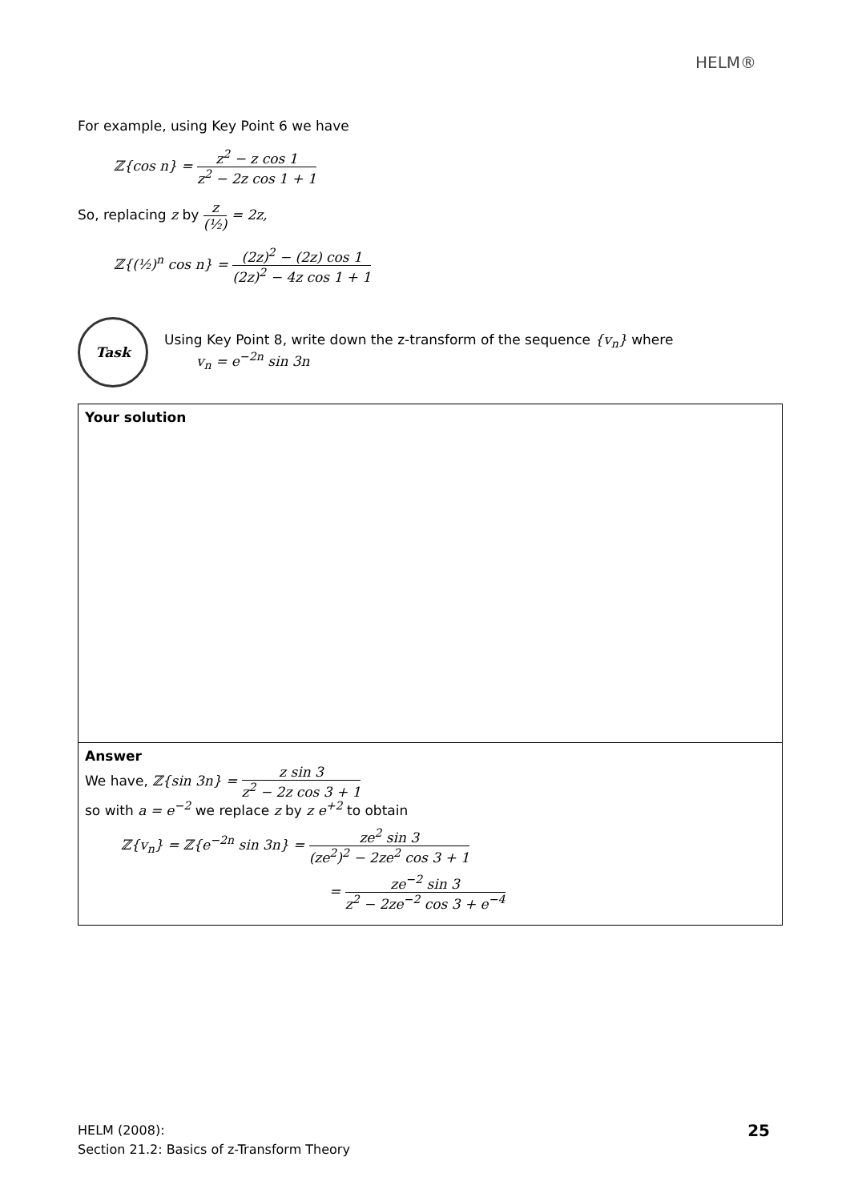HELM®
For example, using Key Point 6 we have
ℤ{cos n} = z<sup>2</sup> − z cos 1 z<sup>2</sup> − 2z cos 1 + 1
So, replacing z by z (½) = 2z,
ℤ{(½)<sup>n</sup> cos n} = (2z)<sup>2</sup> − (2z) cos 1 (2z)<sup>2</sup> − 4z cos 1 + 1
Task
Using Key Point 8, write down the z-transform of the sequence {v<sub>n</sub>} where
v<sub>n</sub> = e<sup>−2n</sup> sin 3n
Your solution
Answer
We have, ℤ{sin 3n} = z sin 3 z<sup>2</sup> − 2z cos 3 + 1
so with a = e<sup>−2</sup> we replace z by z e<sup>+2</sup> to obtain
ℤ{v<sub>n</sub>} = ℤ{e<sup>−2n</sup> sin 3n} = ze<sup>2</sup> sin 3 (ze<sup>2</sup>)<sup>2</sup> − 2ze<sup>2</sup> cos 3 + 1
= ze<sup>−2</sup> sin 3 z<sup>2</sup> − 2ze<sup>−2</sup> cos 3 + e<sup>−4</sup>
HELM (2008):
Section 21.2: Basics of z-Transform Theory
25